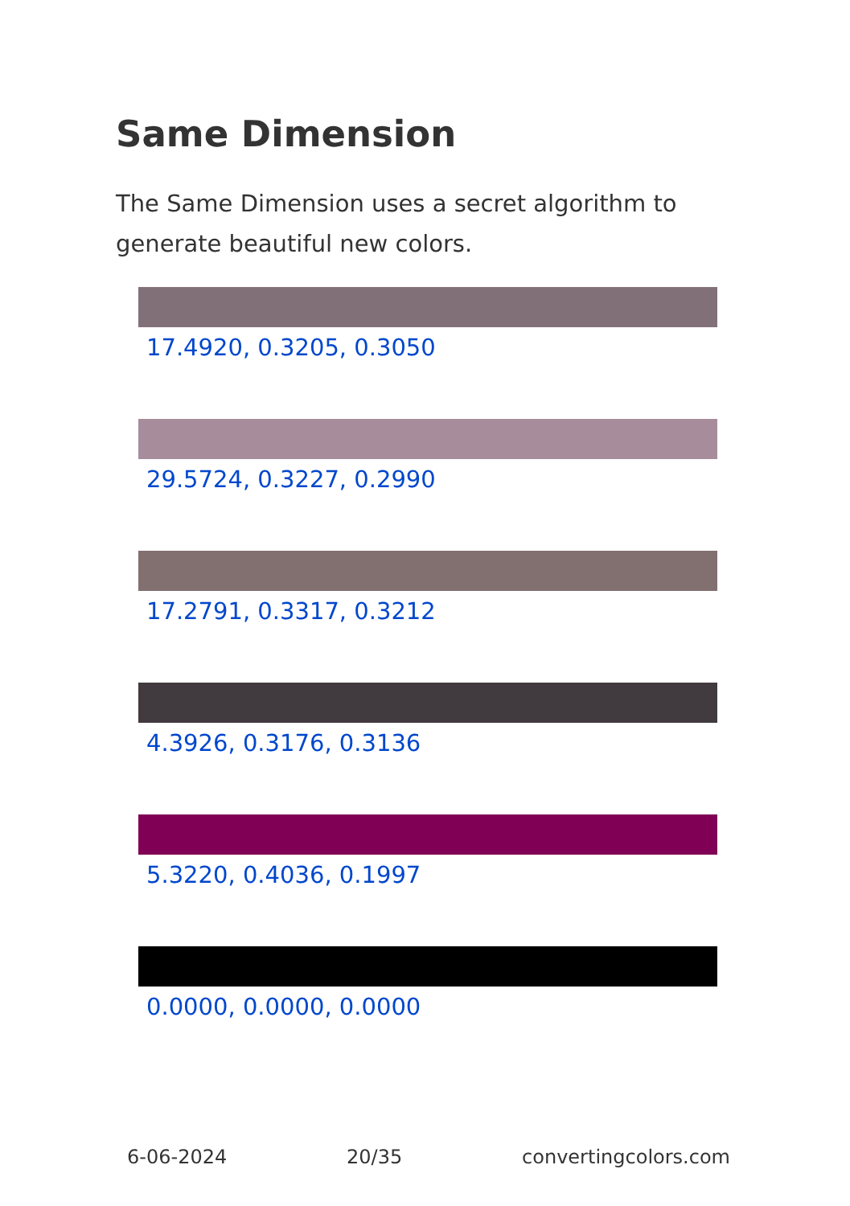Same Dimension
The Same Dimension uses a secret algorithm to generate beautiful new colors.
17.4920, 0.3205, 0.3050
29.5724, 0.3227, 0.2990
17.2791, 0.3317, 0.3212
4.3926, 0.3176, 0.3136
5.3220, 0.4036, 0.1997
0.0000, 0.0000, 0.0000
6-06-2024 20/35 convertingcolors.com